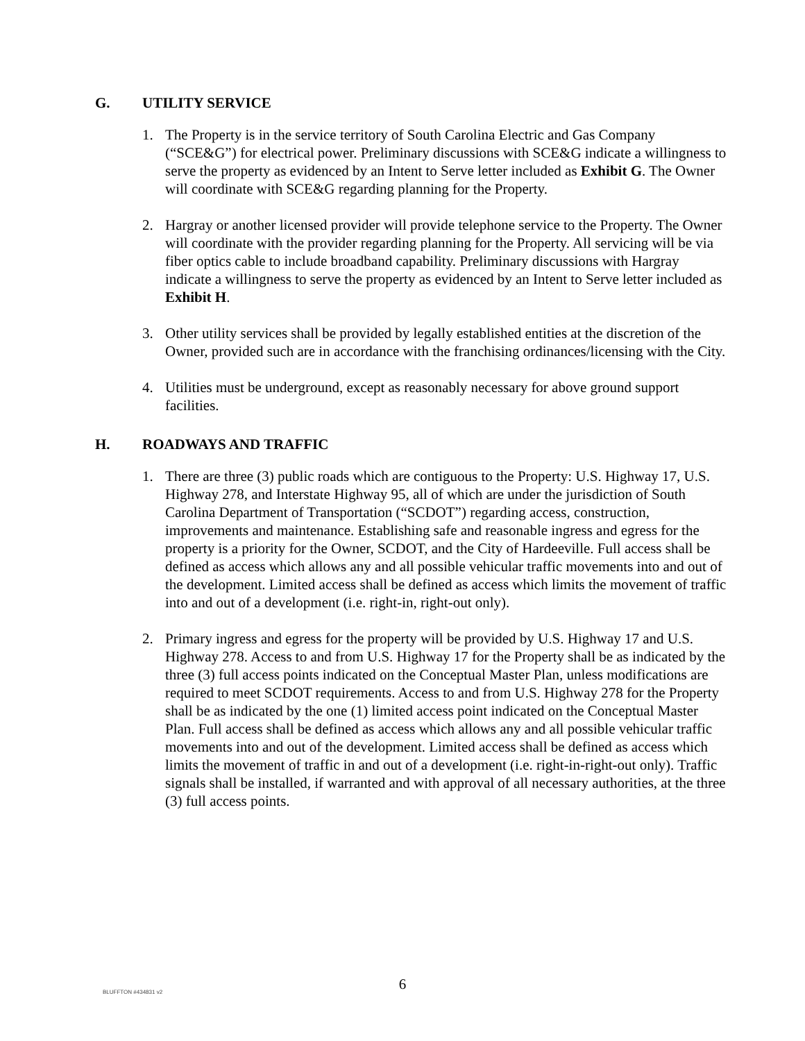G. UTILITY SERVICE
1. The Property is in the service territory of South Carolina Electric and Gas Company (“SCE&G”) for electrical power. Preliminary discussions with SCE&G indicate a willingness to serve the property as evidenced by an Intent to Serve letter included as Exhibit G. The Owner will coordinate with SCE&G regarding planning for the Property.
2. Hargray or another licensed provider will provide telephone service to the Property. The Owner will coordinate with the provider regarding planning for the Property. All servicing will be via fiber optics cable to include broadband capability. Preliminary discussions with Hargray indicate a willingness to serve the property as evidenced by an Intent to Serve letter included as Exhibit H.
3. Other utility services shall be provided by legally established entities at the discretion of the Owner, provided such are in accordance with the franchising ordinances/licensing with the City.
4. Utilities must be underground, except as reasonably necessary for above ground support facilities.
H. ROADWAYS AND TRAFFIC
1. There are three (3) public roads which are contiguous to the Property: U.S. Highway 17, U.S. Highway 278, and Interstate Highway 95, all of which are under the jurisdiction of South Carolina Department of Transportation (“SCDOT”) regarding access, construction, improvements and maintenance. Establishing safe and reasonable ingress and egress for the property is a priority for the Owner, SCDOT, and the City of Hardeeville. Full access shall be defined as access which allows any and all possible vehicular traffic movements into and out of the development. Limited access shall be defined as access which limits the movement of traffic into and out of a development (i.e. right-in, right-out only).
2. Primary ingress and egress for the property will be provided by U.S. Highway 17 and U.S. Highway 278. Access to and from U.S. Highway 17 for the Property shall be as indicated by the three (3) full access points indicated on the Conceptual Master Plan, unless modifications are required to meet SCDOT requirements. Access to and from U.S. Highway 278 for the Property shall be as indicated by the one (1) limited access point indicated on the Conceptual Master Plan. Full access shall be defined as access which allows any and all possible vehicular traffic movements into and out of the development. Limited access shall be defined as access which limits the movement of traffic in and out of a development (i.e. right-in-right-out only). Traffic signals shall be installed, if warranted and with approval of all necessary authorities, at the three (3) full access points.
BLUFFTON #434831 v2
6